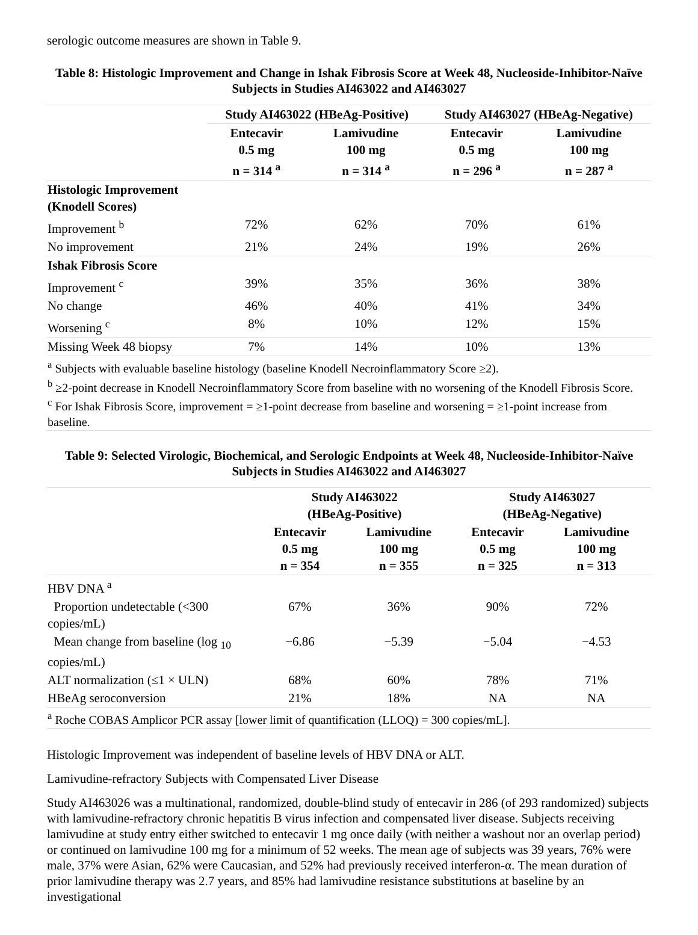serologic outcome measures are shown in Table 9.
Table 8: Histologic Improvement and Change in Ishak Fibrosis Score at Week 48, Nucleoside-Inhibitor-Naïve Subjects in Studies AI463022 and AI463027
| | Study AI463022 (HBeAg-Positive) | | Study AI463027 (HBeAg-Negative) | |
| --- | --- | --- | --- | --- |
| | Entecavir 0.5 mg n = 314 <sup>a</sup> | Lamivudine 100 mg n = 314 <sup>a</sup> | Entecavir 0.5 mg n = 296 <sup>a</sup> | Lamivudine 100 mg n = 287 <sup>a</sup> |
| Histologic Improvement (Knodell Scores) | | | | |
| Improvement <sup>b</sup> | 72% | 62% | 70% | 61% |
| No improvement | 21% | 24% | 19% | 26% |
| Ishak Fibrosis Score | | | | |
| Improvement <sup>c</sup> | 39% | 35% | 36% | 38% |
| No change | 46% | 40% | 41% | 34% |
| Worsening <sup>c</sup> | 8% | 10% | 12% | 15% |
| Missing Week 48 biopsy | 7% | 14% | 10% | 13% |
| <sup>a</sup> Subjects with evaluable baseline histology (baseline Knodell Necroinflammatory Score ≥2). <sup>b</sup> ≥2-point decrease in Knodell Necroinflammatory Score from baseline with no worsening of the Knodell Fibrosis Score. <sup>c</sup> For Ishak Fibrosis Score, improvement = ≥1-point decrease from baseline and worsening = ≥1-point increase from baseline. | | | | |
Table 9: Selected Virologic, Biochemical, and Serologic Endpoints at Week 48, Nucleoside-Inhibitor-Naïve Subjects in Studies AI463022 and AI463027
| | Study AI463022 (HBeAg-Positive) | | Study AI463027 (HBeAg-Negative) | |
| --- | --- | --- | --- | --- |
| | Entecavir 0.5 mg n = 354 | Lamivudine 100 mg n = 355 | Entecavir 0.5 mg n = 325 | Lamivudine 100 mg n = 313 |
| HBV DNA <sup>a</sup> | | | | |
| Proportion undetectable (<300 copies/mL) | 67% | 36% | 90% | 72% |
| Mean change from baseline (log <sub>10</sub> copies/mL) | −6.86 | −5.39 | −5.04 | −4.53 |
| ALT normalization (≤1 × ULN) | 68% | 60% | 78% | 71% |
| HBeAg seroconversion | 21% | 18% | NA | NA |
| <sup>a</sup> Roche COBAS Amplicor PCR assay [lower limit of quantification (LLOQ) = 300 copies/mL]. | | | | |
Histologic Improvement was independent of baseline levels of HBV DNA or ALT.
Lamivudine-refractory Subjects with Compensated Liver Disease
Study AI463026 was a multinational, randomized, double-blind study of entecavir in 286 (of 293 randomized) subjects with lamivudine-refractory chronic hepatitis B virus infection and compensated liver disease. Subjects receiving lamivudine at study entry either switched to entecavir 1 mg once daily (with neither a washout nor an overlap period) or continued on lamivudine 100 mg for a minimum of 52 weeks. The mean age of subjects was 39 years, 76% were male, 37% were Asian, 62% were Caucasian, and 52% had previously received interferon-α. The mean duration of prior lamivudine therapy was 2.7 years, and 85% had lamivudine resistance substitutions at baseline by an investigational